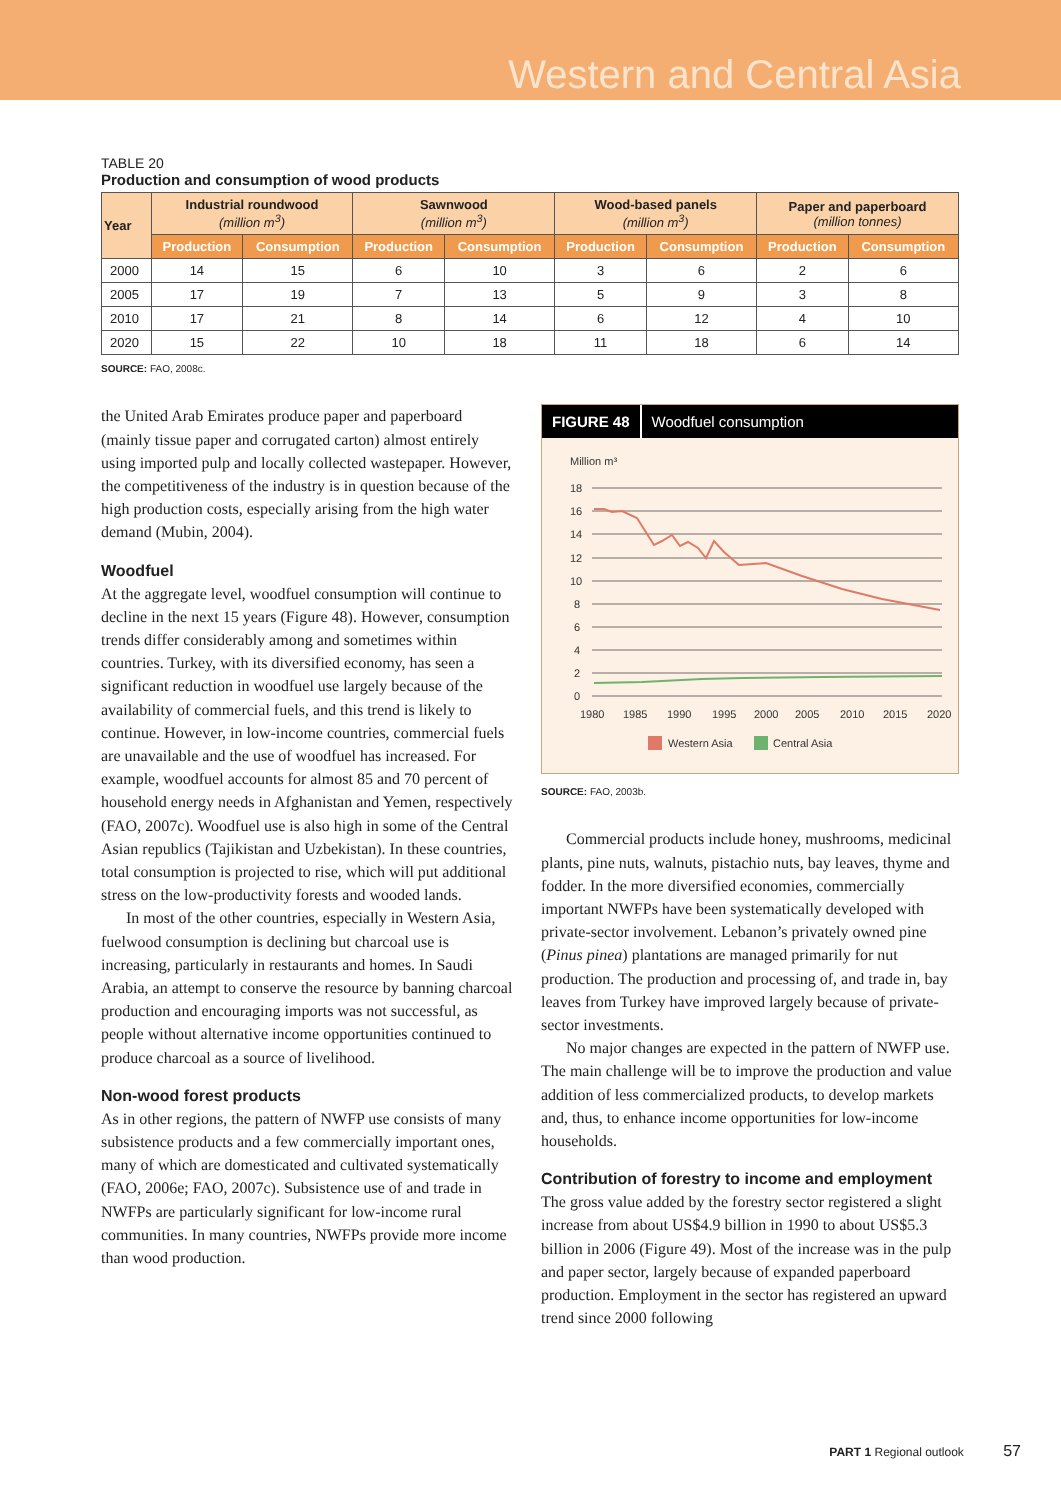Western and Central Asia
TABLE 20
Production and consumption of wood products
| Year | Industrial roundwood (million m<sup>3</sup>) | | Sawnwood (million m<sup>3</sup>) | | Wood-based panels (million m<sup>3</sup>) | | Paper and paperboard (million tonnes) | |
| --- | --- | --- | --- | --- | --- | --- | --- | --- |
| | Production | Consumption | Production | Consumption | Production | Consumption | Production | Consumption |
| 2000 | 14 | 15 | 6 | 10 | 3 | 6 | 2 | 6 |
| 2005 | 17 | 19 | 7 | 13 | 5 | 9 | 3 | 8 |
| 2010 | 17 | 21 | 8 | 14 | 6 | 12 | 4 | 10 |
| 2020 | 15 | 22 | 10 | 18 | 11 | 18 | 6 | 14 |
SOURCE: FAO, 2008c.
the United Arab Emirates produce paper and paperboard (mainly tissue paper and corrugated carton) almost entirely using imported pulp and locally collected wastepaper. However, the competitiveness of the industry is in question because of the high production costs, especially arising from the high water demand (Mubin, 2004).
Woodfuel
At the aggregate level, woodfuel consumption will continue to decline in the next 15 years (Figure 48). However, consumption trends differ considerably among and sometimes within countries. Turkey, with its diversified economy, has seen a significant reduction in woodfuel use largely because of the availability of commercial fuels, and this trend is likely to continue. However, in low-income countries, commercial fuels are unavailable and the use of woodfuel has increased. For example, woodfuel accounts for almost 85 and 70 percent of household energy needs in Afghanistan and Yemen, respectively (FAO, 2007c). Woodfuel use is also high in some of the Central Asian republics (Tajikistan and Uzbekistan). In these countries, total consumption is projected to rise, which will put additional stress on the low-productivity forests and wooded lands.
In most of the other countries, especially in Western Asia, fuelwood consumption is declining but charcoal use is increasing, particularly in restaurants and homes. In Saudi Arabia, an attempt to conserve the resource by banning charcoal production and encouraging imports was not successful, as people without alternative income opportunities continued to produce charcoal as a source of livelihood.
Non-wood forest products
As in other regions, the pattern of NWFP use consists of many subsistence products and a few commercially important ones, many of which are domesticated and cultivated systematically (FAO, 2006e; FAO, 2007c). Subsistence use of and trade in NWFPs are particularly significant for low-income rural communities. In many countries, NWFPs provide more income than wood production.
FIGURE 48 Woodfuel consumption
Million m³
18
16
14
12
10
8
6
4
2
0
1980
1985
1990
1995
2000
2005
2010
2015
2020
Western Asia
Central Asia
SOURCE: FAO, 2003b.
Commercial products include honey, mushrooms, medicinal plants, pine nuts, walnuts, pistachio nuts, bay leaves, thyme and fodder. In the more diversified economies, commercially important NWFPs have been systematically developed with private-sector involvement. Lebanon’s privately owned pine (Pinus pinea) plantations are managed primarily for nut production. The production and processing of, and trade in, bay leaves from Turkey have improved largely because of private-sector investments.
No major changes are expected in the pattern of NWFP use. The main challenge will be to improve the production and value addition of less commercialized products, to develop markets and, thus, to enhance income opportunities for low-income households.
Contribution of forestry to income and employment
The gross value added by the forestry sector registered a slight increase from about US$4.9 billion in 1990 to about US$5.3 billion in 2006 (Figure 49). Most of the increase was in the pulp and paper sector, largely because of expanded paperboard production. Employment in the sector has registered an upward trend since 2000 following
PART 1 Regional outlook 57